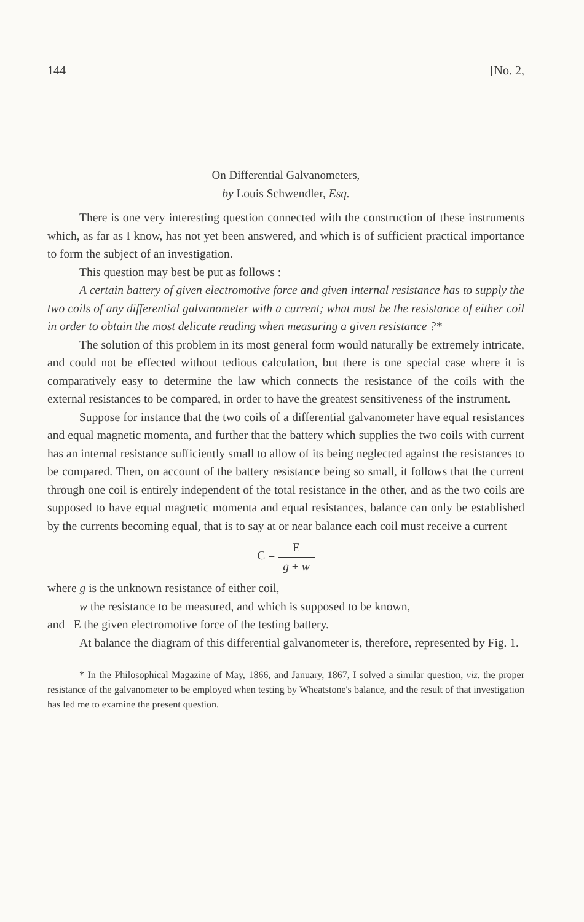144 [No. 2,
On Differential Galvanometers,
by Louis Schwendler, Esq.
There is one very interesting question connected with the construction of these instruments which, as far as I know, has not yet been answered, and which is of sufficient practical importance to form the subject of an investigation.
This question may best be put as follows :
A certain battery of given electromotive force and given internal resistance has to supply the two coils of any differential galvanometer with a current; what must be the resistance of either coil in order to obtain the most delicate reading when measuring a given resistance ?*
The solution of this problem in its most general form would naturally be extremely intricate, and could not be effected without tedious calculation, but there is one special case where it is comparatively easy to determine the law which connects the resistance of the coils with the external resistances to be compared, in order to have the greatest sensitiveness of the instrument.
Suppose for instance that the two coils of a differential galvanometer have equal resistances and equal magnetic momenta, and further that the battery which supplies the two coils with current has an internal resistance sufficiently small to allow of its being neglected against the resistances to be compared. Then, on account of the battery resistance being so small, it follows that the current through one coil is entirely independent of the total resistance in the other, and as the two coils are supposed to have equal magnetic momenta and equal resistances, balance can only be established by the currents becoming equal, that is to say at or near balance each coil must receive a current
C = E g + w
where g is the unknown resistance of either coil,
w the resistance to be measured, and which is supposed to be known,
and E the given electromotive force of the testing battery.
At balance the diagram of this differential galvanometer is, therefore, represented by Fig. 1.
* In the Philosophical Magazine of May, 1866, and January, 1867, I solved a similar question, viz. the proper resistance of the galvanometer to be employed when testing by Wheatstone's balance, and the result of that investigation has led me to examine the present question.